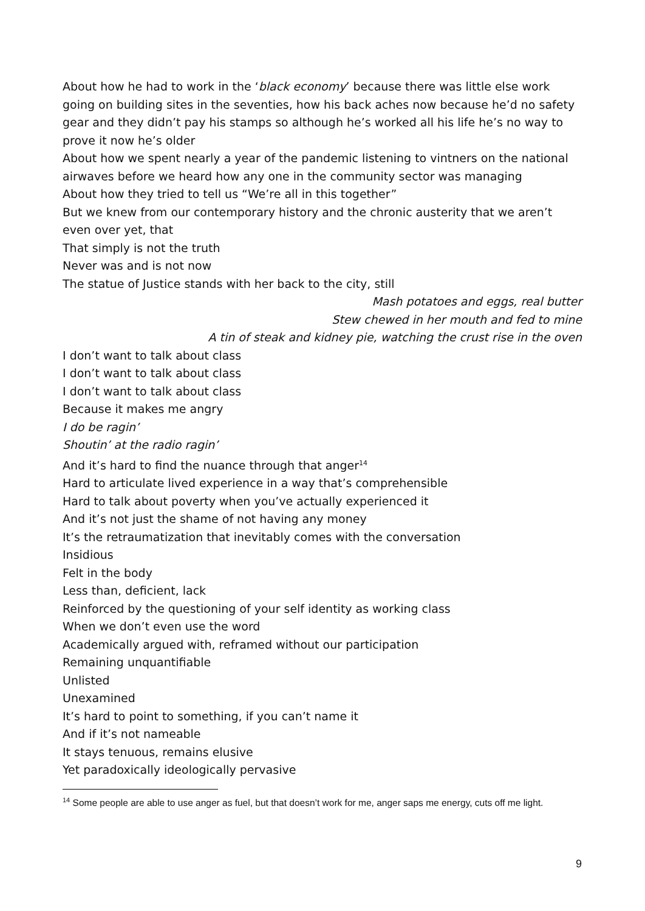About how he had to work in the ‘black economy’ because there was little else work going on building sites in the seventies, how his back aches now because he’d no safety gear and they didn’t pay his stamps so although he’s worked all his life he’s no way to prove it now he’s older
About how we spent nearly a year of the pandemic listening to vintners on the national airwaves before we heard how any one in the community sector was managing
About how they tried to tell us “We’re all in this together”
But we knew from our contemporary history and the chronic austerity that we aren’t even over yet, that
That simply is not the truth
Never was and is not now
The statue of Justice stands with her back to the city, still
Mash potatoes and eggs, real butter
Stew chewed in her mouth and fed to mine
A tin of steak and kidney pie, watching the crust rise in the oven
I don’t want to talk about class
I don’t want to talk about class
I don’t want to talk about class
Because it makes me angry
I do be ragin’
Shoutin’ at the radio ragin’
And it’s hard to find the nuance through that anger<sup>14</sup>
Hard to articulate lived experience in a way that’s comprehensible
Hard to talk about poverty when you’ve actually experienced it
And it’s not just the shame of not having any money
It’s the retraumatization that inevitably comes with the conversation
Insidious
Felt in the body
Less than, deficient, lack
Reinforced by the questioning of your self identity as working class
When we don’t even use the word
Academically argued with, reframed without our participation
Remaining unquantifiable
Unlisted
Unexamined
It’s hard to point to something, if you can’t name it
And if it’s not nameable
It stays tenuous, remains elusive
Yet paradoxically ideologically pervasive
<sup>14</sup> Some people are able to use anger as fuel, but that doesn’t work for me, anger saps me energy, cuts off me light.
9